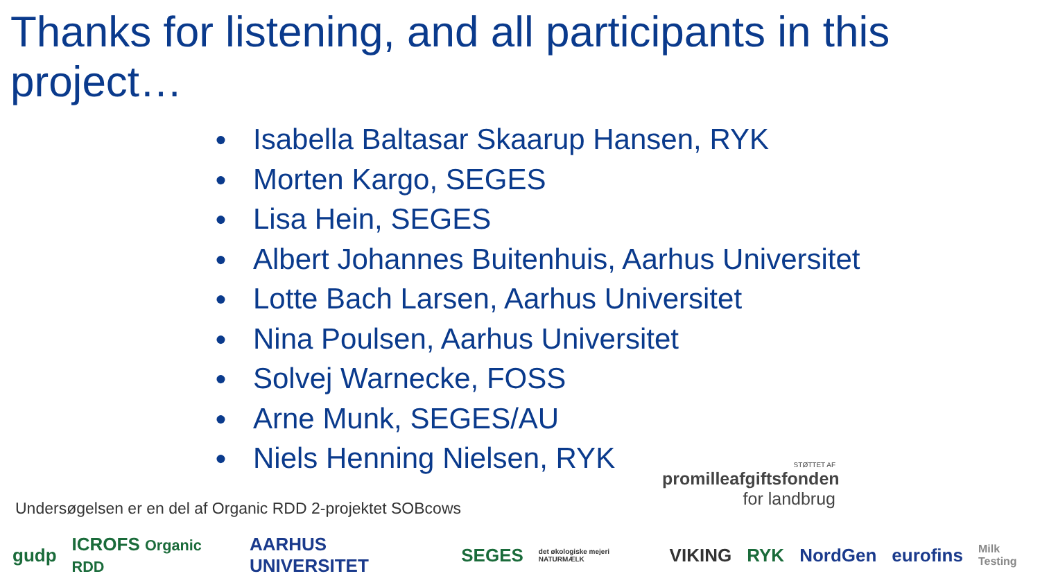Thanks for listening, and all participants in this project…
● Isabella Baltasar Skaarup Hansen, RYK
● Morten Kargo, SEGES
● Lisa Hein, SEGES
● Albert Johannes Buitenhuis, Aarhus Universitet
● Lotte Bach Larsen, Aarhus Universitet
● Nina Poulsen, Aarhus Universitet
● Solvej Warnecke, FOSS
● Arne Munk, SEGES/AU
● Niels Henning Nielsen, RYK
STØTTET AF
promilleafgiftsfonden
for landbrug
Undersøgelsen er en del af Organic RDD 2-projektet SOBcows
gudp ICROFS Organic RDD AARHUS UNIVERSITET SEGES det økologiske mejeri NATURMÆLK VIKING RYK NordGen eurofins Milk Testing